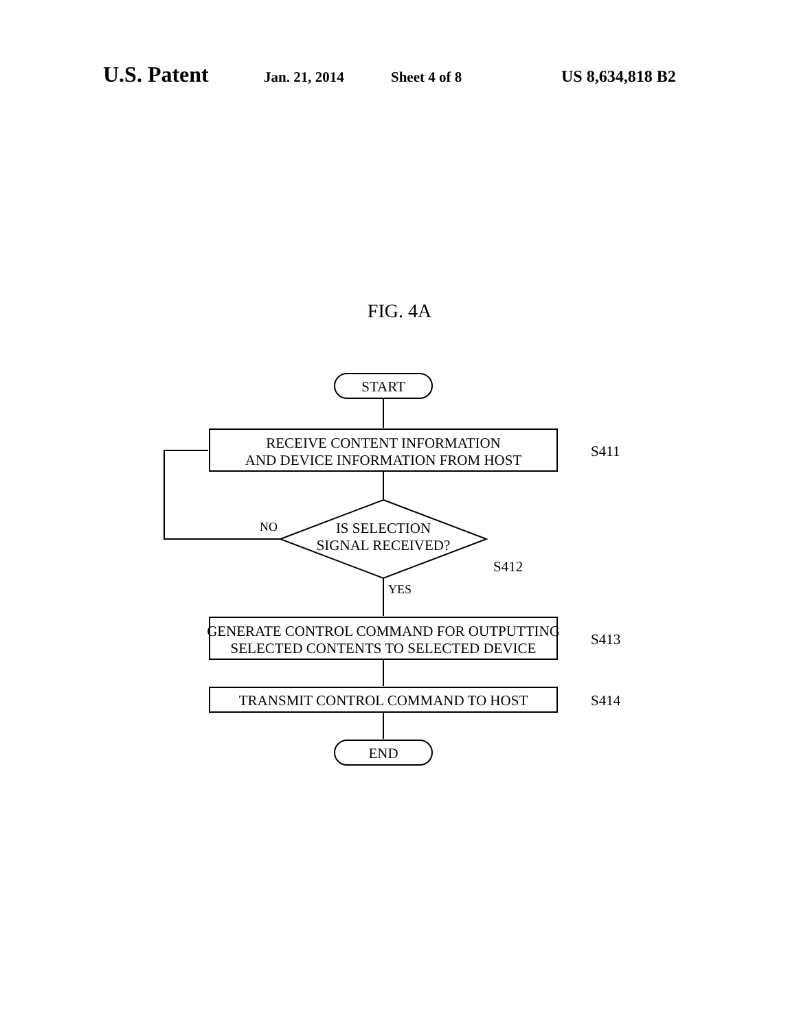U.S. Patent Jan. 21, 2014 Sheet 4 of 8 US 8,634,818 B2
FIG. 4A
START
RECEIVE CONTENT INFORMATION
AND DEVICE INFORMATION FROM HOST
S411
IS SELECTION
SIGNAL RECEIVED?
S412
NO
YES
GENERATE CONTROL COMMAND FOR OUTPUTTING
SELECTED CONTENTS TO SELECTED DEVICE
S413
TRANSMIT CONTROL COMMAND TO HOST
S414
END